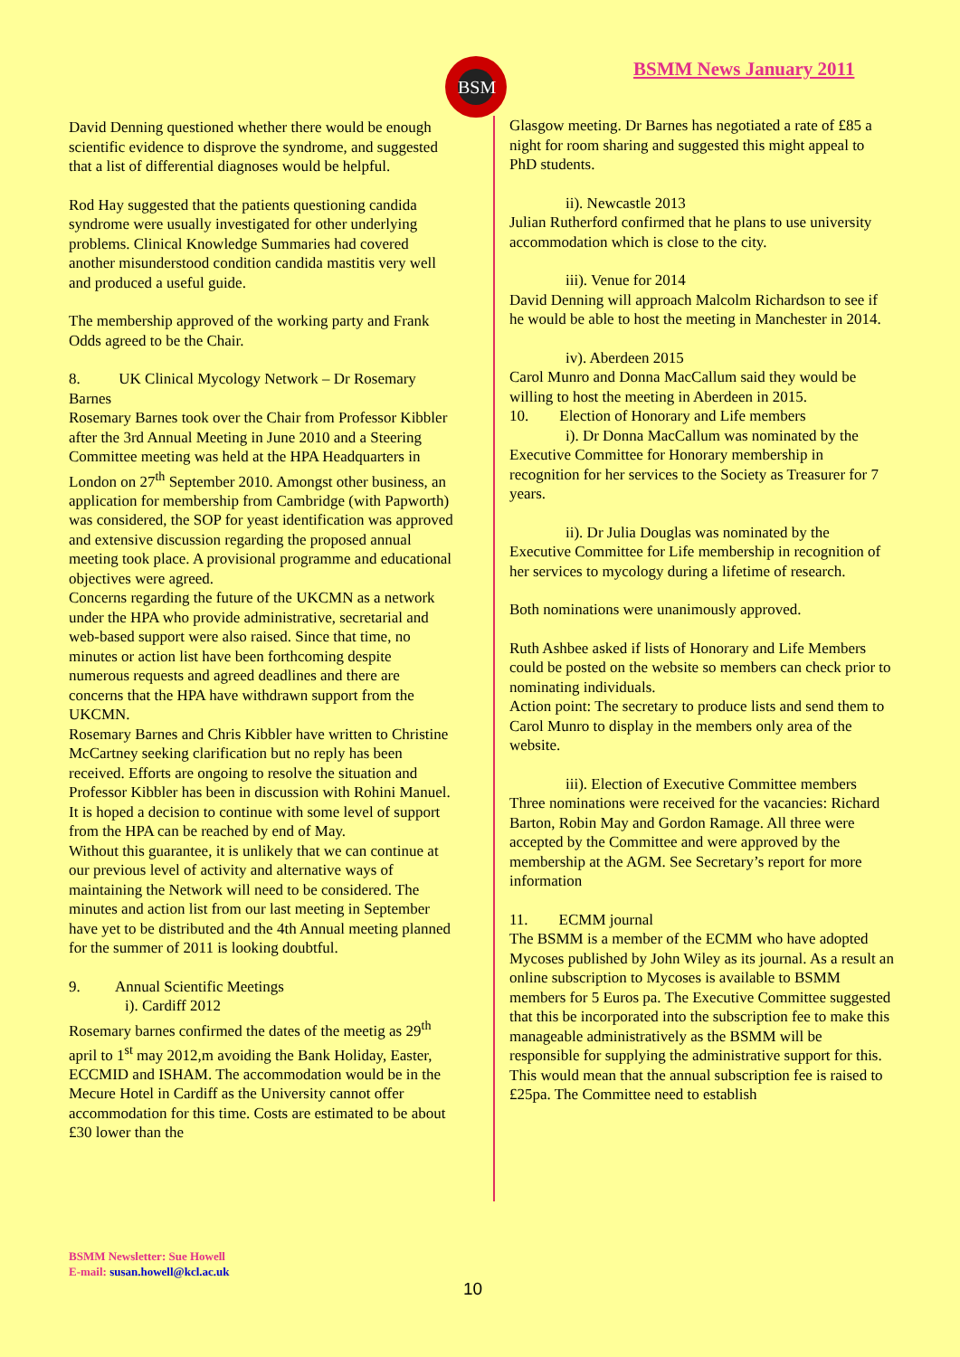BSM BSMM News January 2011
David Denning questioned whether there would be enough scientific evidence to disprove the syndrome, and suggested that a list of differential diagnoses would be helpful.
Rod Hay suggested that the patients questioning candida syndrome were usually investigated for other underlying problems. Clinical Knowledge Summaries had covered another misunderstood condition candida mastitis very well and produced a useful guide.
The membership approved of the working party and Frank Odds agreed to be the Chair.
8. UK Clinical Mycology Network – Dr Rosemary Barnes
Rosemary Barnes took over the Chair from Professor Kibbler after the 3rd Annual Meeting in June 2010 and a Steering Committee meeting was held at the HPA Headquarters in London on 27<sup>th</sup> September 2010. Amongst other business, an application for membership from Cambridge (with Papworth) was considered, the SOP for yeast identification was approved and extensive discussion regarding the proposed annual meeting took place. A provisional programme and educational objectives were agreed.
Concerns regarding the future of the UKCMN as a network under the HPA who provide administrative, secretarial and web-based support were also raised. Since that time, no minutes or action list have been forthcoming despite numerous requests and agreed deadlines and there are concerns that the HPA have withdrawn support from the UKCMN.
Rosemary Barnes and Chris Kibbler have written to Christine McCartney seeking clarification but no reply has been received. Efforts are ongoing to resolve the situation and Professor Kibbler has been in discussion with Rohini Manuel. It is hoped a decision to continue with some level of support from the HPA can be reached by end of May.
Without this guarantee, it is unlikely that we can continue at our previous level of activity and alternative ways of maintaining the Network will need to be considered. The minutes and action list from our last meeting in September have yet to be distributed and the 4th Annual meeting planned for the summer of 2011 is looking doubtful.
9. Annual Scientific Meetings
i). Cardiff 2012
Rosemary barnes confirmed the dates of the meetig as 29<sup>th</sup> april to 1<sup>st</sup> may 2012,m avoiding the Bank Holiday, Easter, ECCMID and ISHAM. The accommodation would be in the Mecure Hotel in Cardiff as the University cannot offer accommodation for this time. Costs are estimated to be about £30 lower than the
Glasgow meeting. Dr Barnes has negotiated a rate of £85 a night for room sharing and suggested this might appeal to PhD students.
ii). Newcastle 2013
Julian Rutherford confirmed that he plans to use university accommodation which is close to the city.
iii). Venue for 2014
David Denning will approach Malcolm Richardson to see if he would be able to host the meeting in Manchester in 2014.
iv). Aberdeen 2015
Carol Munro and Donna MacCallum said they would be willing to host the meeting in Aberdeen in 2015.
10. Election of Honorary and Life members
i). Dr Donna MacCallum was nominated by the Executive Committee for Honorary membership in recognition for her services to the Society as Treasurer for 7 years.
ii). Dr Julia Douglas was nominated by the Executive Committee for Life membership in recognition of her services to mycology during a lifetime of research.
Both nominations were unanimously approved.
Ruth Ashbee asked if lists of Honorary and Life Members could be posted on the website so members can check prior to nominating individuals.
Action point: The secretary to produce lists and send them to Carol Munro to display in the members only area of the website.
iii). Election of Executive Committee members
Three nominations were received for the vacancies: Richard Barton, Robin May and Gordon Ramage. All three were accepted by the Committee and were approved by the membership at the AGM. See Secretary’s report for more information
11. ECMM journal
The BSMM is a member of the ECMM who have adopted Mycoses published by John Wiley as its journal. As a result an online subscription to Mycoses is available to BSMM members for 5 Euros pa. The Executive Committee suggested that this be incorporated into the subscription fee to make this manageable administratively as the BSMM will be responsible for supplying the administrative support for this. This would mean that the annual subscription fee is raised to £25pa. The Committee need to establish
BSMM Newsletter: Sue Howell
E-mail: susan.howell@kcl.ac.uk
10